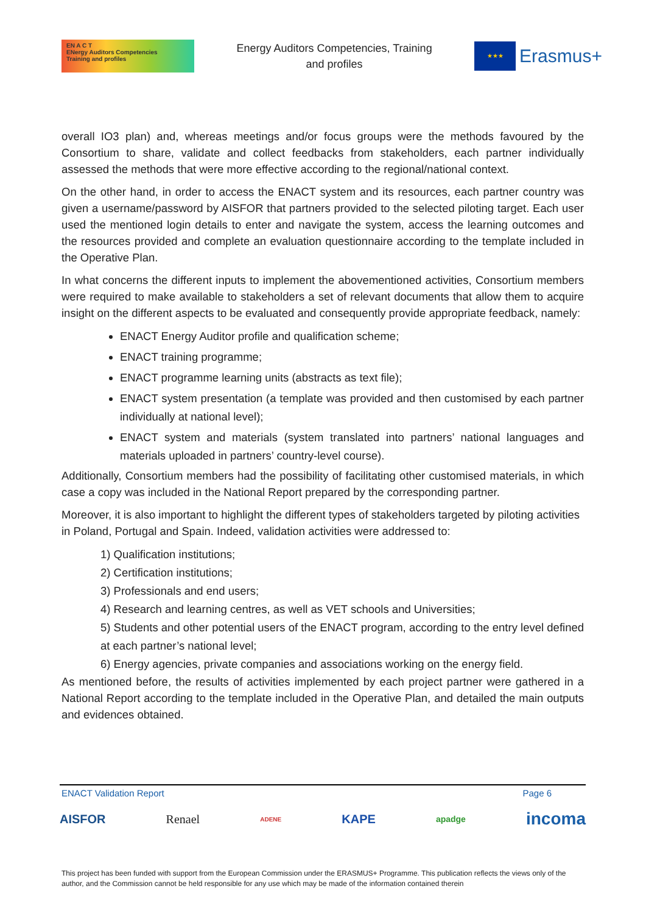EN A C T
ENergy Auditors Competencies
Training and profiles
Energy Auditors Competencies, Training
and profiles
★★★
Erasmus+
overall IO3 plan) and, whereas meetings and/or focus groups were the methods favoured by the Consortium to share, validate and collect feedbacks from stakeholders, each partner individually assessed the methods that were more effective according to the regional/national context.
On the other hand, in order to access the ENACT system and its resources, each partner country was given a username/password by AISFOR that partners provided to the selected piloting target. Each user used the mentioned login details to enter and navigate the system, access the learning outcomes and the resources provided and complete an evaluation questionnaire according to the template included in the Operative Plan.
In what concerns the different inputs to implement the abovementioned activities, Consortium members were required to make available to stakeholders a set of relevant documents that allow them to acquire insight on the different aspects to be evaluated and consequently provide appropriate feedback, namely:
ENACT Energy Auditor profile and qualification scheme;
ENACT training programme;
ENACT programme learning units (abstracts as text file);
ENACT system presentation (a template was provided and then customised by each partner individually at national level);
ENACT system and materials (system translated into partners’ national languages and materials uploaded in partners’ country-level course).
Additionally, Consortium members had the possibility of facilitating other customised materials, in which case a copy was included in the National Report prepared by the corresponding partner.
Moreover, it is also important to highlight the different types of stakeholders targeted by piloting activities in Poland, Portugal and Spain. Indeed, validation activities were addressed to:
1) Qualification institutions;
2) Certification institutions;
3) Professionals and end users;
4) Research and learning centres, as well as VET schools and Universities;
5) Students and other potential users of the ENACT program, according to the entry level defined at each partner’s national level;
6) Energy agencies, private companies and associations working on the energy field.
As mentioned before, the results of activities implemented by each project partner were gathered in a National Report according to the template included in the Operative Plan, and detailed the main outputs and evidences obtained.
ENACT Validation Report Page 6
AISFOR Renael ADENE KAPE apadge incoma
This project has been funded with support from the European Commission under the ERASMUS+ Programme. This publication reflects the views only of the author, and the Commission cannot be held responsible for any use which may be made of the information contained therein